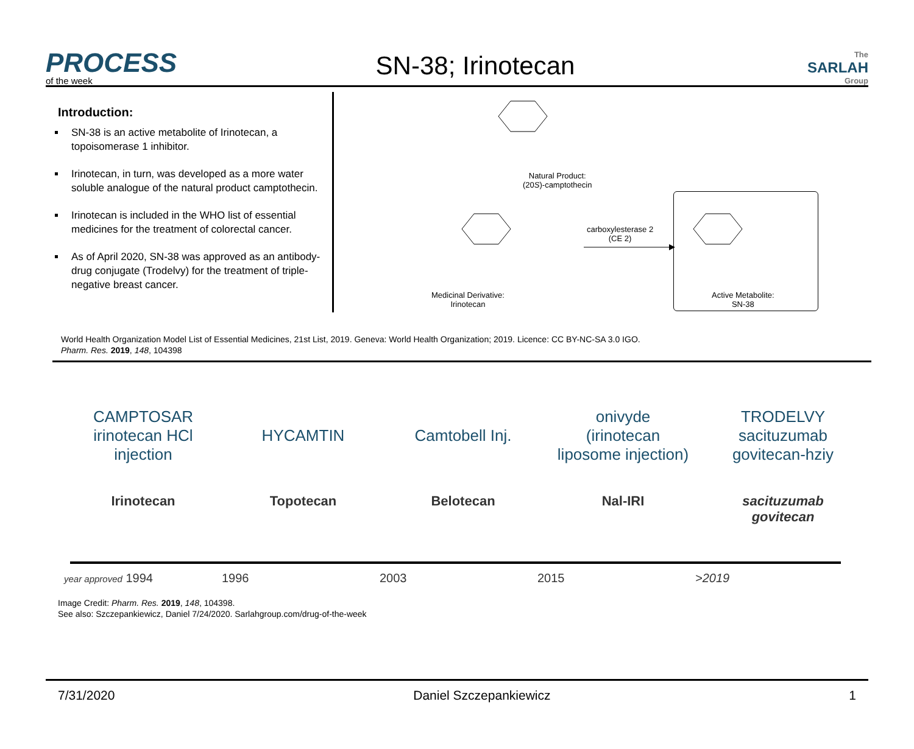PROCESS
of the week
SN-38; Irinotecan
The
SARLAH
Group
Introduction:
SN-38 is an active metabolite of Irinotecan, a topoisomerase 1 inhibitor.
Irinotecan, in turn, was developed as a more water soluble analogue of the natural product camptothecin.
Irinotecan is included in the WHO list of essential medicines for the treatment of colorectal cancer.
As of April 2020, SN-38 was approved as an antibody-drug conjugate (Trodelvy) for the treatment of triple-negative breast cancer.
Natural Product:
(20S)-camptothecin
carboxylesterase 2
(CE 2)
Medicinal Derivative:
Irinotecan
Active Metabolite:
SN-38
World Health Organization Model List of Essential Medicines, 21st List, 2019. Geneva: World Health Organization; 2019. Licence: CC BY-NC-SA 3.0 IGO.
Pharm. Res. 2019, 148, 104398
CAMPTOSAR
irinotecan HCl injection
Irinotecan
HYCAMTIN
Topotecan
Camtobell Inj.
Belotecan
onivyde
(irinotecan liposome injection)
Nal-IRI
TRODELVY
sacituzumab govitecan-hziy
sacituzumab govitecan
year approved 1994 1996 2003 2015 >2019
Image Credit: Pharm. Res. 2019, 148, 104398.
See also: Szczepankiewicz, Daniel 7/24/2020. Sarlahgroup.com/drug-of-the-week
7/31/2020 Daniel Szczepankiewicz 1